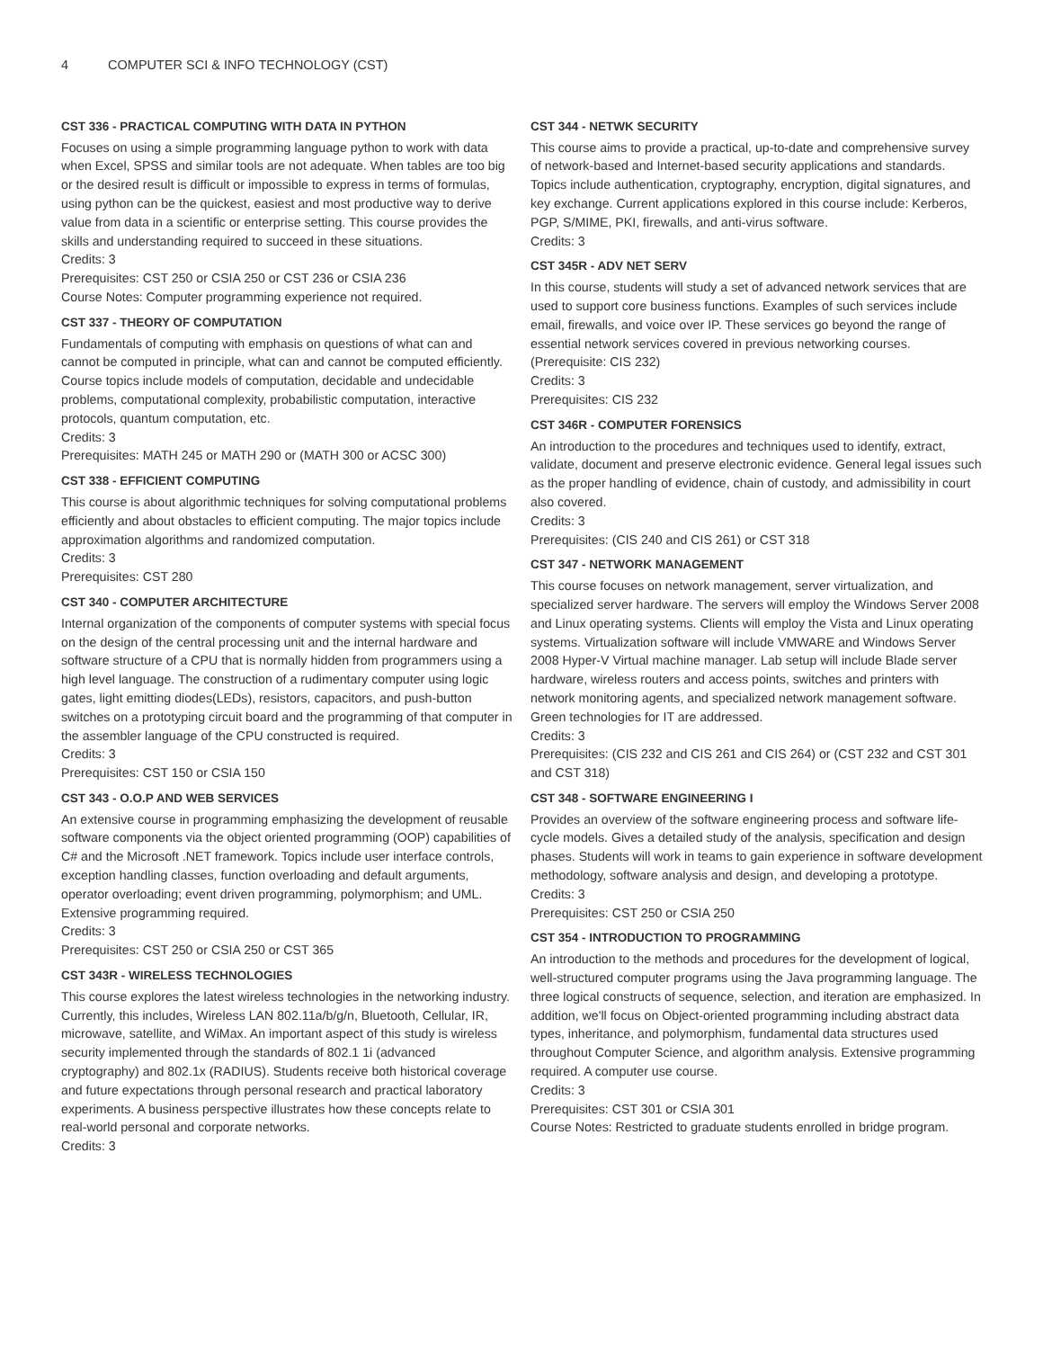4 COMPUTER SCI & INFO TECHNOLOGY (CST)
CST 336 - PRACTICAL COMPUTING WITH DATA IN PYTHON
Focuses on using a simple programming language python to work with data when Excel, SPSS and similar tools are not adequate. When tables are too big or the desired result is difficult or impossible to express in terms of formulas, using python can be the quickest, easiest and most productive way to derive value from data in a scientific or enterprise setting. This course provides the skills and understanding required to succeed in these situations.
Credits: 3
Prerequisites: CST 250 or CSIA 250 or CST 236 or CSIA 236
Course Notes: Computer programming experience not required.
CST 337 - THEORY OF COMPUTATION
Fundamentals of computing with emphasis on questions of what can and cannot be computed in principle, what can and cannot be computed efficiently. Course topics include models of computation, decidable and undecidable problems, computational complexity, probabilistic computation, interactive protocols, quantum computation, etc.
Credits: 3
Prerequisites: MATH 245 or MATH 290 or (MATH 300 or ACSC 300)
CST 338 - EFFICIENT COMPUTING
This course is about algorithmic techniques for solving computational problems efficiently and about obstacles to efficient computing. The major topics include approximation algorithms and randomized computation.
Credits: 3
Prerequisites: CST 280
CST 340 - COMPUTER ARCHITECTURE
Internal organization of the components of computer systems with special focus on the design of the central processing unit and the internal hardware and software structure of a CPU that is normally hidden from programmers using a high level language. The construction of a rudimentary computer using logic gates, light emitting diodes(LEDs), resistors, capacitors, and push-button switches on a prototyping circuit board and the programming of that computer in the assembler language of the CPU constructed is required.
Credits: 3
Prerequisites: CST 150 or CSIA 150
CST 343 - O.O.P AND WEB SERVICES
An extensive course in programming emphasizing the development of reusable software components via the object oriented programming (OOP) capabilities of C# and the Microsoft .NET framework. Topics include user interface controls, exception handling classes, function overloading and default arguments, operator overloading; event driven programming, polymorphism; and UML. Extensive programming required.
Credits: 3
Prerequisites: CST 250 or CSIA 250 or CST 365
CST 343R - WIRELESS TECHNOLOGIES
This course explores the latest wireless technologies in the networking industry. Currently, this includes, Wireless LAN 802.11a/b/g/n, Bluetooth, Cellular, IR, microwave, satellite, and WiMax. An important aspect of this study is wireless security implemented through the standards of 802.1 1i (advanced cryptography) and 802.1x (RADIUS). Students receive both historical coverage and future expectations through personal research and practical laboratory experiments. A business perspective illustrates how these concepts relate to real-world personal and corporate networks.
Credits: 3
CST 344 - NETWK SECURITY
This course aims to provide a practical, up-to-date and comprehensive survey of network-based and Internet-based security applications and standards. Topics include authentication, cryptography, encryption, digital signatures, and key exchange. Current applications explored in this course include: Kerberos, PGP, S/MIME, PKI, firewalls, and anti-virus software.
Credits: 3
CST 345R - ADV NET SERV
In this course, students will study a set of advanced network services that are used to support core business functions. Examples of such services include email, firewalls, and voice over IP. These services go beyond the range of essential network services covered in previous networking courses. (Prerequisite: CIS 232)
Credits: 3
Prerequisites: CIS 232
CST 346R - COMPUTER FORENSICS
An introduction to the procedures and techniques used to identify, extract, validate, document and preserve electronic evidence. General legal issues such as the proper handling of evidence, chain of custody, and admissibility in court also covered.
Credits: 3
Prerequisites: (CIS 240 and CIS 261) or CST 318
CST 347 - NETWORK MANAGEMENT
This course focuses on network management, server virtualization, and specialized server hardware. The servers will employ the Windows Server 2008 and Linux operating systems. Clients will employ the Vista and Linux operating systems. Virtualization software will include VMWARE and Windows Server 2008 Hyper-V Virtual machine manager. Lab setup will include Blade server hardware, wireless routers and access points, switches and printers with network monitoring agents, and specialized network management software. Green technologies for IT are addressed.
Credits: 3
Prerequisites: (CIS 232 and CIS 261 and CIS 264) or (CST 232 and CST 301 and CST 318)
CST 348 - SOFTWARE ENGINEERING I
Provides an overview of the software engineering process and software life-cycle models. Gives a detailed study of the analysis, specification and design phases. Students will work in teams to gain experience in software development methodology, software analysis and design, and developing a prototype.
Credits: 3
Prerequisites: CST 250 or CSIA 250
CST 354 - INTRODUCTION TO PROGRAMMING
An introduction to the methods and procedures for the development of logical, well-structured computer programs using the Java programming language. The three logical constructs of sequence, selection, and iteration are emphasized. In addition, we'll focus on Object-oriented programming including abstract data types, inheritance, and polymorphism, fundamental data structures used throughout Computer Science, and algorithm analysis. Extensive programming required. A computer use course.
Credits: 3
Prerequisites: CST 301 or CSIA 301
Course Notes: Restricted to graduate students enrolled in bridge program.